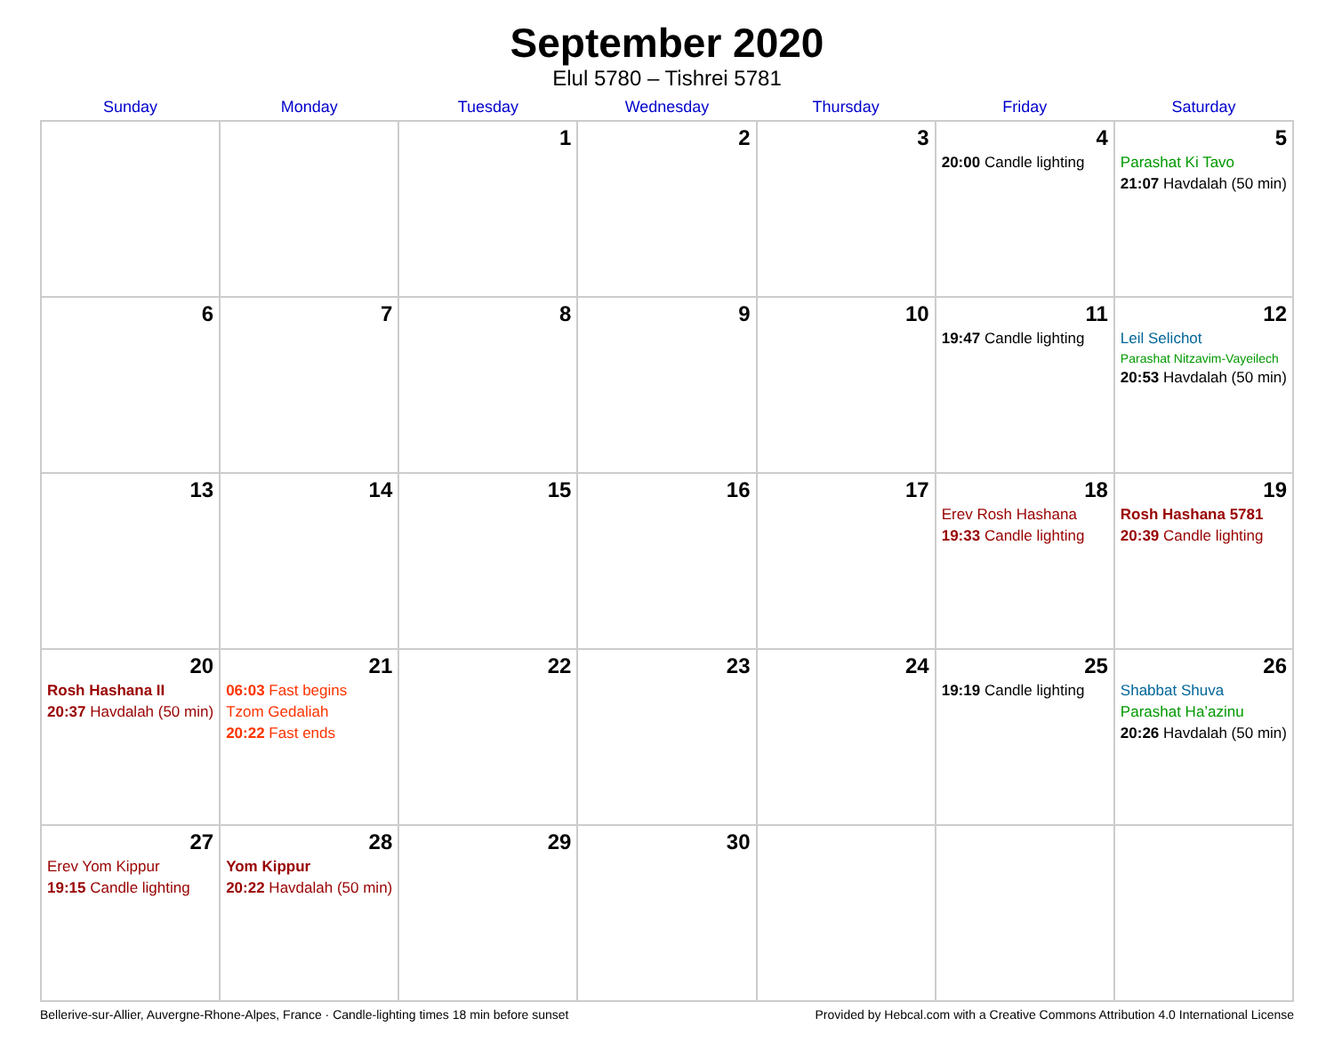September 2020
Elul 5780 – Tishrei 5781
| Sunday | Monday | Tuesday | Wednesday | Thursday | Friday | Saturday |
| --- | --- | --- | --- | --- | --- | --- |
| | | 1 | 2 | 3 | 4 20:00 Candle lighting | 5 Parashat Ki Tavo 21:07 Havdalah (50 min) |
| 6 | 7 | 8 | 9 | 10 | 11 19:47 Candle lighting | 12 Leil Selichot Parashat Nitzavim-Vayeilech 20:53 Havdalah (50 min) |
| 13 | 14 | 15 | 16 | 17 | 18 Erev Rosh Hashana 19:33 Candle lighting | 19 Rosh Hashana 5781 20:39 Candle lighting |
| 20 Rosh Hashana II 20:37 Havdalah (50 min) | 21 06:03 Fast begins Tzom Gedaliah 20:22 Fast ends | 22 | 23 | 24 | 25 19:19 Candle lighting | 26 Shabbat Shuva Parashat Ha’azinu 20:26 Havdalah (50 min) |
| 27 Erev Yom Kippur 19:15 Candle lighting | 28 Yom Kippur 20:22 Havdalah (50 min) | 29 | 30 | | | |
Bellerive-sur-Allier, Auvergne-Rhone-Alpes, France · Candle-lighting times 18 min before sunset Provided by Hebcal.com with a Creative Commons Attribution 4.0 International License